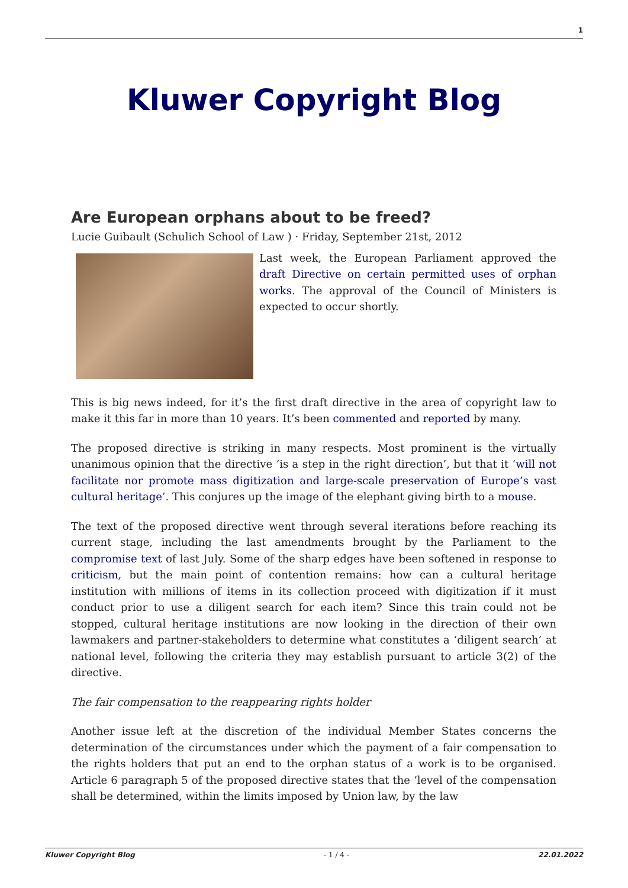1
Kluwer Copyright Blog
Are European orphans about to be freed?
Lucie Guibault (Schulich School of Law ) · Friday, September 21st, 2012
Last week, the European Parliament approved the draft Directive on certain permitted uses of orphan works. The approval of the Council of Ministers is expected to occur shortly.
This is big news indeed, for it’s the first draft directive in the area of copyright law to make it this far in more than 10 years. It’s been commented and reported by many.
The proposed directive is striking in many respects. Most prominent is the virtually unanimous opinion that the directive ‘is a step in the right direction’, but that it ‘will not facilitate nor promote mass digitization and large-scale preservation of Europe’s vast cultural heritage’. This conjures up the image of the elephant giving birth to a mouse.
The text of the proposed directive went through several iterations before reaching its current stage, including the last amendments brought by the Parliament to the compromise text of last July. Some of the sharp edges have been softened in response to criticism, but the main point of contention remains: how can a cultural heritage institution with millions of items in its collection proceed with digitization if it must conduct prior to use a diligent search for each item? Since this train could not be stopped, cultural heritage institutions are now looking in the direction of their own lawmakers and partner-stakeholders to determine what constitutes a ‘diligent search’ at national level, following the criteria they may establish pursuant to article 3(2) of the directive.
The fair compensation to the reappearing rights holder
Another issue left at the discretion of the individual Member States concerns the determination of the circumstances under which the payment of a fair compensation to the rights holders that put an end to the orphan status of a work is to be organised. Article 6 paragraph 5 of the proposed directive states that the ‘level of the compensation shall be determined, within the limits imposed by Union law, by the law
Kluwer Copyright Blog - 1 / 4 - 22.01.2022